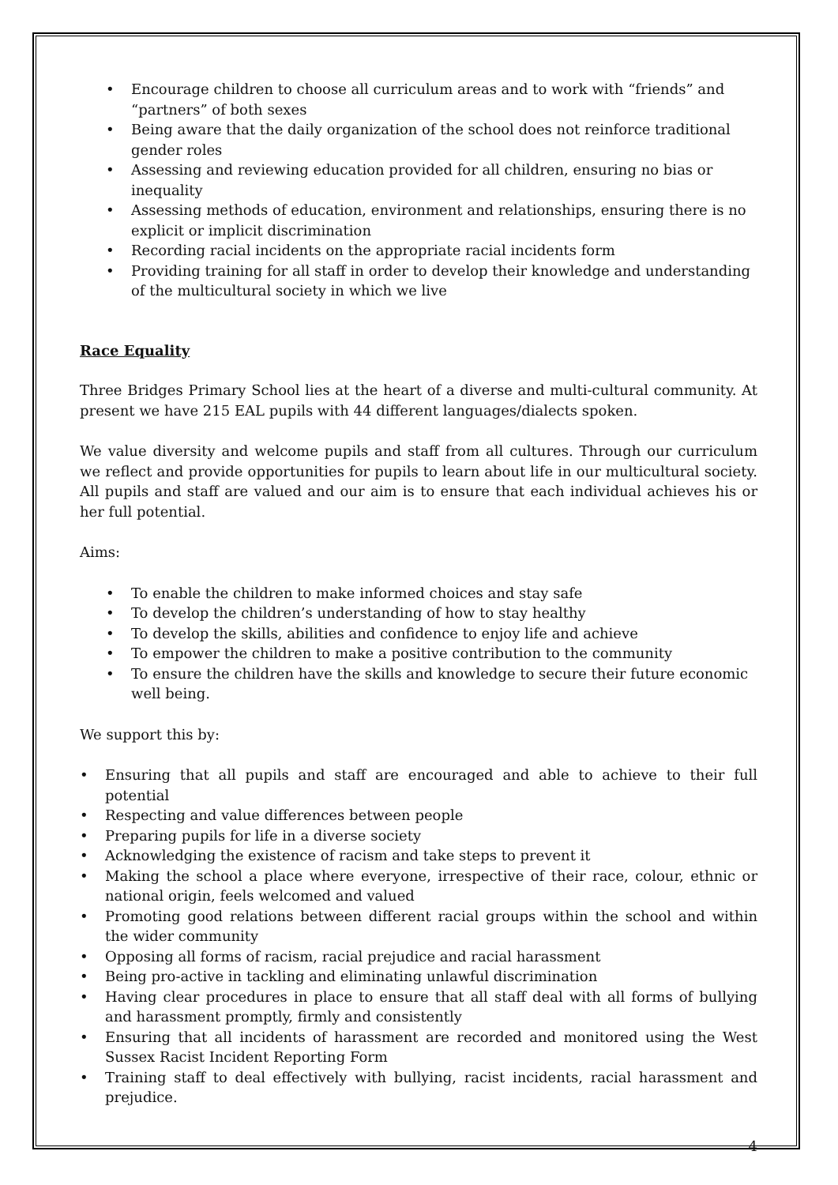• Encourage children to choose all curriculum areas and to work with “friends” and “partners” of both sexes
• Being aware that the daily organization of the school does not reinforce traditional gender roles
• Assessing and reviewing education provided for all children, ensuring no bias or inequality
• Assessing methods of education, environment and relationships, ensuring there is no explicit or implicit discrimination
• Recording racial incidents on the appropriate racial incidents form
• Providing training for all staff in order to develop their knowledge and understanding of the multicultural society in which we live
Race Equality
Three Bridges Primary School lies at the heart of a diverse and multi-cultural community. At present we have 215 EAL pupils with 44 different languages/dialects spoken.
We value diversity and welcome pupils and staff from all cultures. Through our curriculum we reflect and provide opportunities for pupils to learn about life in our multicultural society. All pupils and staff are valued and our aim is to ensure that each individual achieves his or her full potential.
Aims:
• To enable the children to make informed choices and stay safe
• To develop the children’s understanding of how to stay healthy
• To develop the skills, abilities and confidence to enjoy life and achieve
• To empower the children to make a positive contribution to the community
• To ensure the children have the skills and knowledge to secure their future economic well being.
We support this by:
• Ensuring that all pupils and staff are encouraged and able to achieve to their full potential
• Respecting and value differences between people
• Preparing pupils for life in a diverse society
• Acknowledging the existence of racism and take steps to prevent it
• Making the school a place where everyone, irrespective of their race, colour, ethnic or national origin, feels welcomed and valued
• Promoting good relations between different racial groups within the school and within the wider community
• Opposing all forms of racism, racial prejudice and racial harassment
• Being pro-active in tackling and eliminating unlawful discrimination
• Having clear procedures in place to ensure that all staff deal with all forms of bullying and harassment promptly, firmly and consistently
• Ensuring that all incidents of harassment are recorded and monitored using the West Sussex Racist Incident Reporting Form
• Training staff to deal effectively with bullying, racist incidents, racial harassment and prejudice.
4